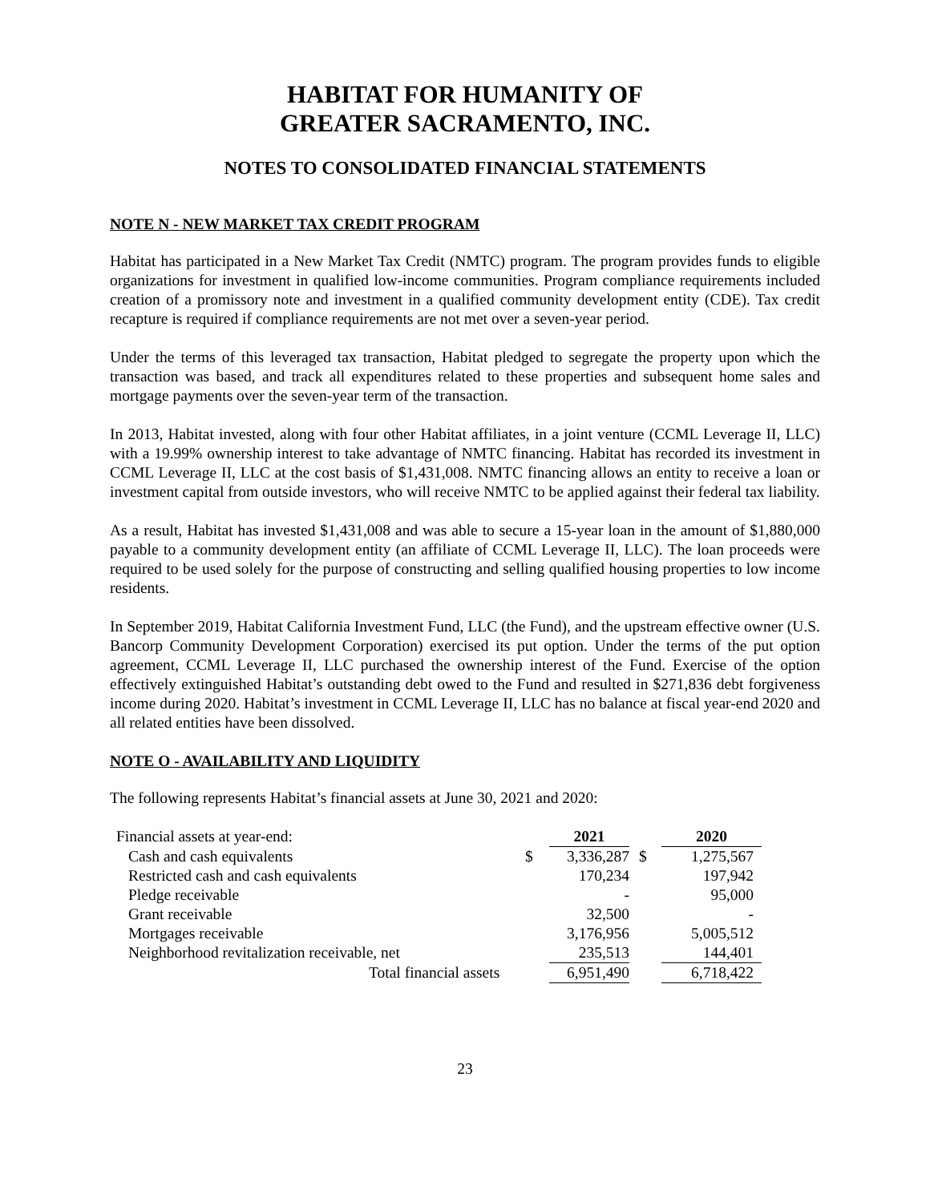HABITAT FOR HUMANITY OF
GREATER SACRAMENTO, INC.
NOTES TO CONSOLIDATED FINANCIAL STATEMENTS
NOTE N - NEW MARKET TAX CREDIT PROGRAM
Habitat has participated in a New Market Tax Credit (NMTC) program. The program provides funds to eligible organizations for investment in qualified low-income communities. Program compliance requirements included creation of a promissory note and investment in a qualified community development entity (CDE). Tax credit recapture is required if compliance requirements are not met over a seven-year period.
Under the terms of this leveraged tax transaction, Habitat pledged to segregate the property upon which the transaction was based, and track all expenditures related to these properties and subsequent home sales and mortgage payments over the seven-year term of the transaction.
In 2013, Habitat invested, along with four other Habitat affiliates, in a joint venture (CCML Leverage II, LLC) with a 19.99% ownership interest to take advantage of NMTC financing. Habitat has recorded its investment in CCML Leverage II, LLC at the cost basis of $1,431,008. NMTC financing allows an entity to receive a loan or investment capital from outside investors, who will receive NMTC to be applied against their federal tax liability.
As a result, Habitat has invested $1,431,008 and was able to secure a 15-year loan in the amount of $1,880,000 payable to a community development entity (an affiliate of CCML Leverage II, LLC). The loan proceeds were required to be used solely for the purpose of constructing and selling qualified housing properties to low income residents.
In September 2019, Habitat California Investment Fund, LLC (the Fund), and the upstream effective owner (U.S. Bancorp Community Development Corporation) exercised its put option. Under the terms of the put option agreement, CCML Leverage II, LLC purchased the ownership interest of the Fund. Exercise of the option effectively extinguished Habitat’s outstanding debt owed to the Fund and resulted in $271,836 debt forgiveness income during 2020. Habitat’s investment in CCML Leverage II, LLC has no balance at fiscal year-end 2020 and all related entities have been dissolved.
NOTE O - AVAILABILITY AND LIQUIDITY
The following represents Habitat’s financial assets at June 30, 2021 and 2020:
| Financial assets at year-end: | | 2021 | | 2020 |
| Cash and cash equivalents | $ | 3,336,287 | $ | 1,275,567 |
| Restricted cash and cash equivalents | | 170,234 | | 197,942 |
| Pledge receivable | | - | | 95,000 |
| Grant receivable | | 32,500 | | - |
| Mortgages receivable | | 3,176,956 | | 5,005,512 |
| Neighborhood revitalization receivable, net | | 235,513 | | 144,401 |
| Total financial assets | | 6,951,490 | | 6,718,422 |
23